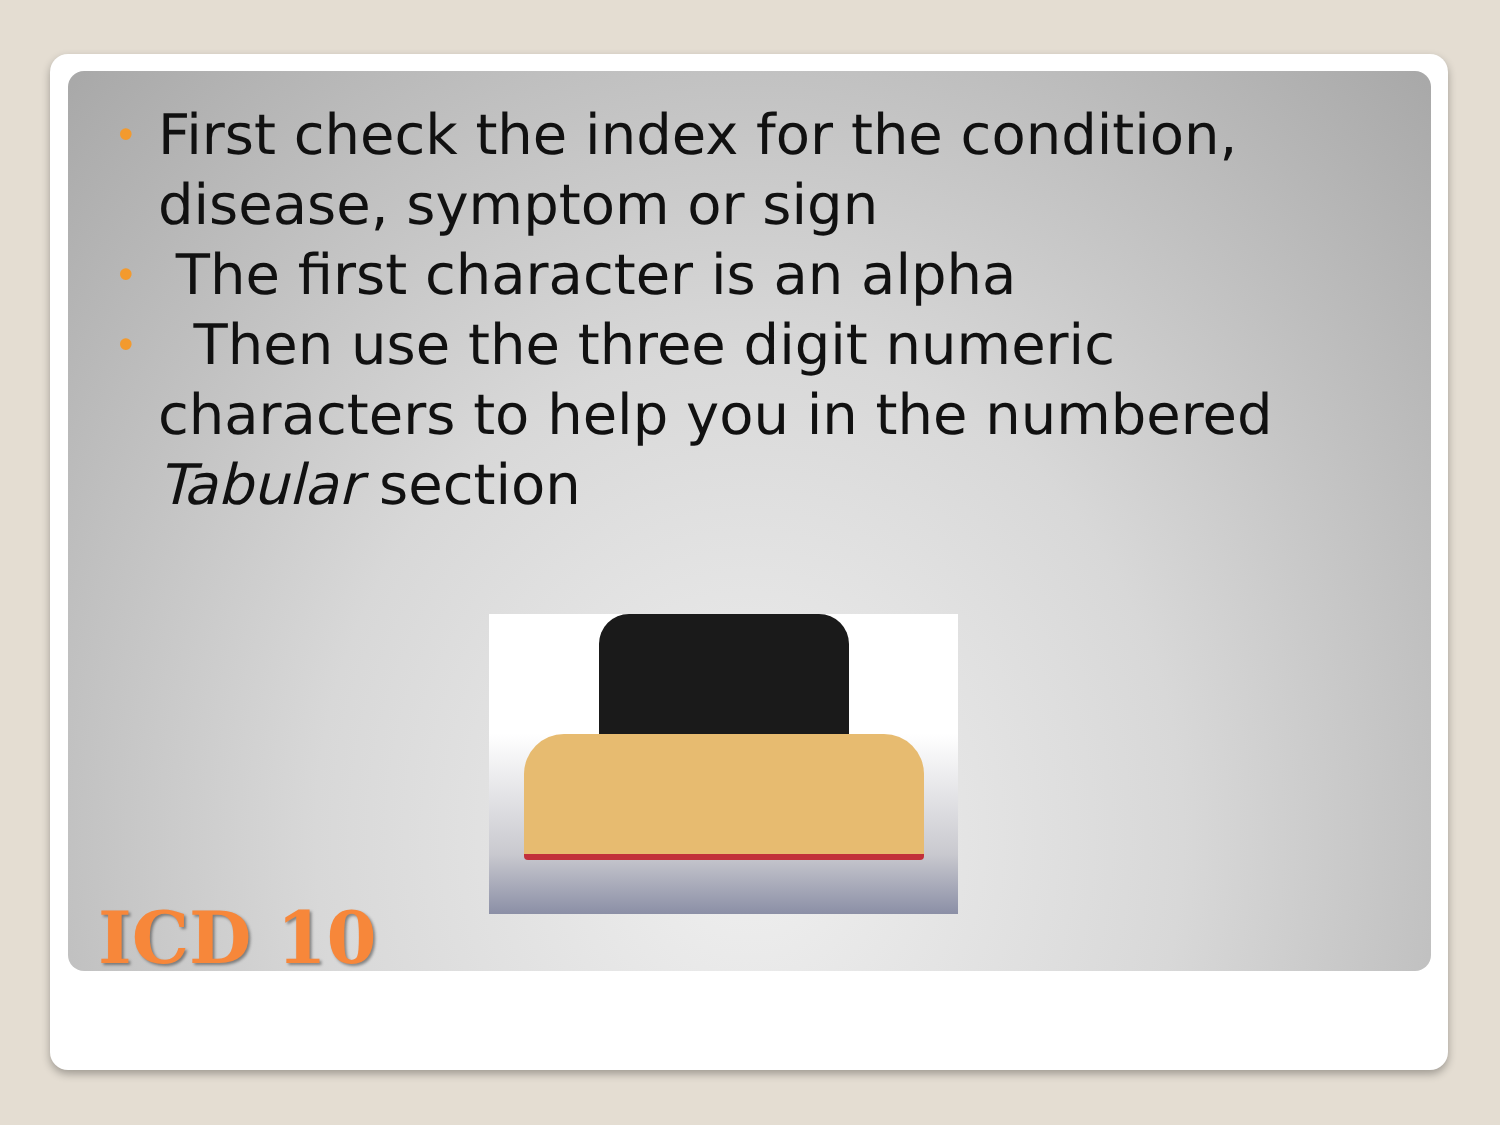• First check the index for the condition, disease, symptom or sign
• The first character is an alpha
• Then use the three digit numeric characters to help you in the numbered Tabular section
ICD 10